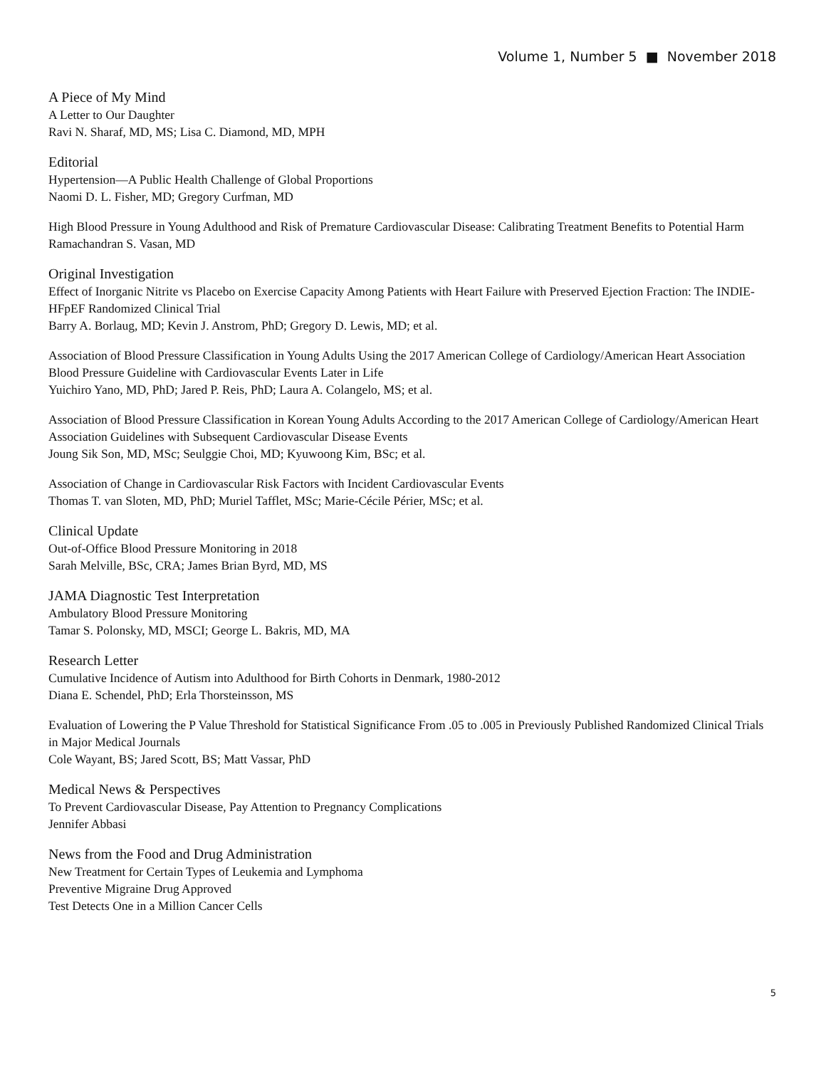Volume 1, Number 5 ■ November 2018
A Piece of My Mind
A Letter to Our Daughter
Ravi N. Sharaf, MD, MS; Lisa C. Diamond, MD, MPH
Editorial
Hypertension—A Public Health Challenge of Global Proportions
Naomi D. L. Fisher, MD; Gregory Curfman, MD
High Blood Pressure in Young Adulthood and Risk of Premature Cardiovascular Disease: Calibrating Treatment Benefits to Potential Harm
Ramachandran S. Vasan, MD
Original Investigation
Effect of Inorganic Nitrite vs Placebo on Exercise Capacity Among Patients with Heart Failure with Preserved Ejection Fraction: The INDIE-HFpEF Randomized Clinical Trial
Barry A. Borlaug, MD; Kevin J. Anstrom, PhD; Gregory D. Lewis, MD; et al.
Association of Blood Pressure Classification in Young Adults Using the 2017 American College of Cardiology/American Heart Association Blood Pressure Guideline with Cardiovascular Events Later in Life
Yuichiro Yano, MD, PhD; Jared P. Reis, PhD; Laura A. Colangelo, MS; et al.
Association of Blood Pressure Classification in Korean Young Adults According to the 2017 American College of Cardiology/American Heart Association Guidelines with Subsequent Cardiovascular Disease Events
Joung Sik Son, MD, MSc; Seulggie Choi, MD; Kyuwoong Kim, BSc; et al.
Association of Change in Cardiovascular Risk Factors with Incident Cardiovascular Events
Thomas T. van Sloten, MD, PhD; Muriel Tafflet, MSc; Marie-Cécile Périer, MSc; et al.
Clinical Update
Out-of-Office Blood Pressure Monitoring in 2018
Sarah Melville, BSc, CRA; James Brian Byrd, MD, MS
JAMA Diagnostic Test Interpretation
Ambulatory Blood Pressure Monitoring
Tamar S. Polonsky, MD, MSCI; George L. Bakris, MD, MA
Research Letter
Cumulative Incidence of Autism into Adulthood for Birth Cohorts in Denmark, 1980-2012
Diana E. Schendel, PhD; Erla Thorsteinsson, MS
Evaluation of Lowering the P Value Threshold for Statistical Significance From .05 to .005 in Previously Published Randomized Clinical Trials in Major Medical Journals
Cole Wayant, BS; Jared Scott, BS; Matt Vassar, PhD
Medical News & Perspectives
To Prevent Cardiovascular Disease, Pay Attention to Pregnancy Complications
Jennifer Abbasi
News from the Food and Drug Administration
New Treatment for Certain Types of Leukemia and Lymphoma
Preventive Migraine Drug Approved
Test Detects One in a Million Cancer Cells
5